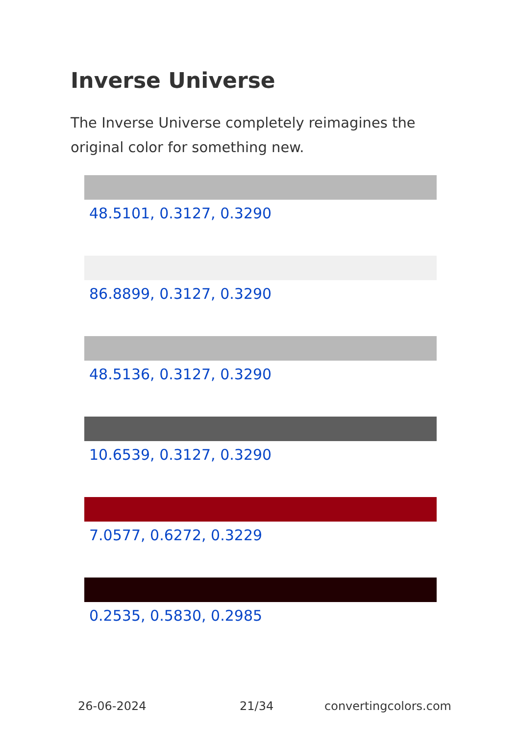Inverse Universe
The Inverse Universe completely reimagines the original color for something new.
48.5101, 0.3127, 0.3290
86.8899, 0.3127, 0.3290
48.5136, 0.3127, 0.3290
10.6539, 0.3127, 0.3290
7.0577, 0.6272, 0.3229
0.2535, 0.5830, 0.2985
26-06-2024 21/34 convertingcolors.com